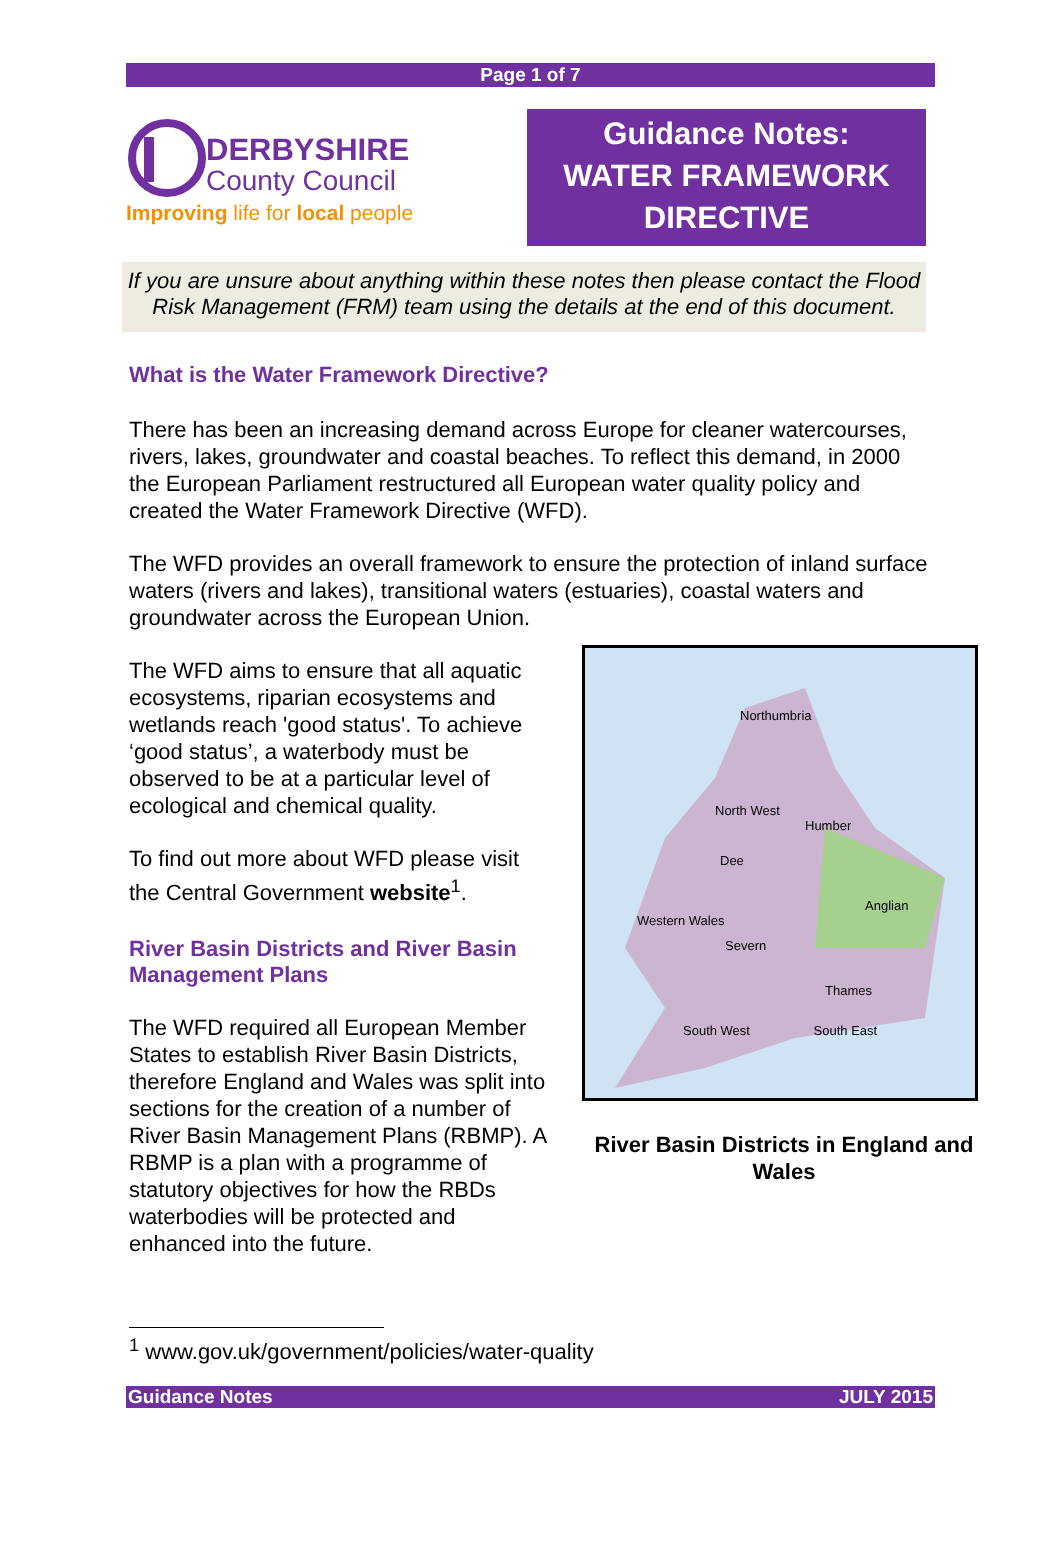Page 1 of 7
DERBYSHIRE
County Council
Improving life for local people
Guidance Notes:
WATER FRAMEWORK
DIRECTIVE
If you are unsure about anything within these notes then please contact the Flood Risk Management (FRM) team using the details at the end of this document.
What is the Water Framework Directive?
There has been an increasing demand across Europe for cleaner watercourses, rivers, lakes, groundwater and coastal beaches. To reflect this demand, in 2000 the European Parliament restructured all European water quality policy and created the Water Framework Directive (WFD).
The WFD provides an overall framework to ensure the protection of inland surface waters (rivers and lakes), transitional waters (estuaries), coastal waters and groundwater across the European Union.
The WFD aims to ensure that all aquatic ecosystems, riparian ecosystems and wetlands reach 'good status'. To achieve ‘good status’, a waterbody must be observed to be at a particular level of ecological and chemical quality.
To find out more about WFD please visit the Central Government website<sup>1</sup>.
River Basin Districts and River Basin Management Plans
The WFD required all European Member States to establish River Basin Districts, therefore England and Wales was split into sections for the creation of a number of River Basin Management Plans (RBMP). A RBMP is a plan with a programme of statutory objectives for how the RBDs waterbodies will be protected and enhanced into the future.
Northumbria
North West
Humber
Dee
Anglian
Western Wales
Severn
Thames
South West South East
River Basin Districts in England and Wales
<sup>1</sup> www.gov.uk/government/policies/water-quality
Guidance Notes JULY 2015